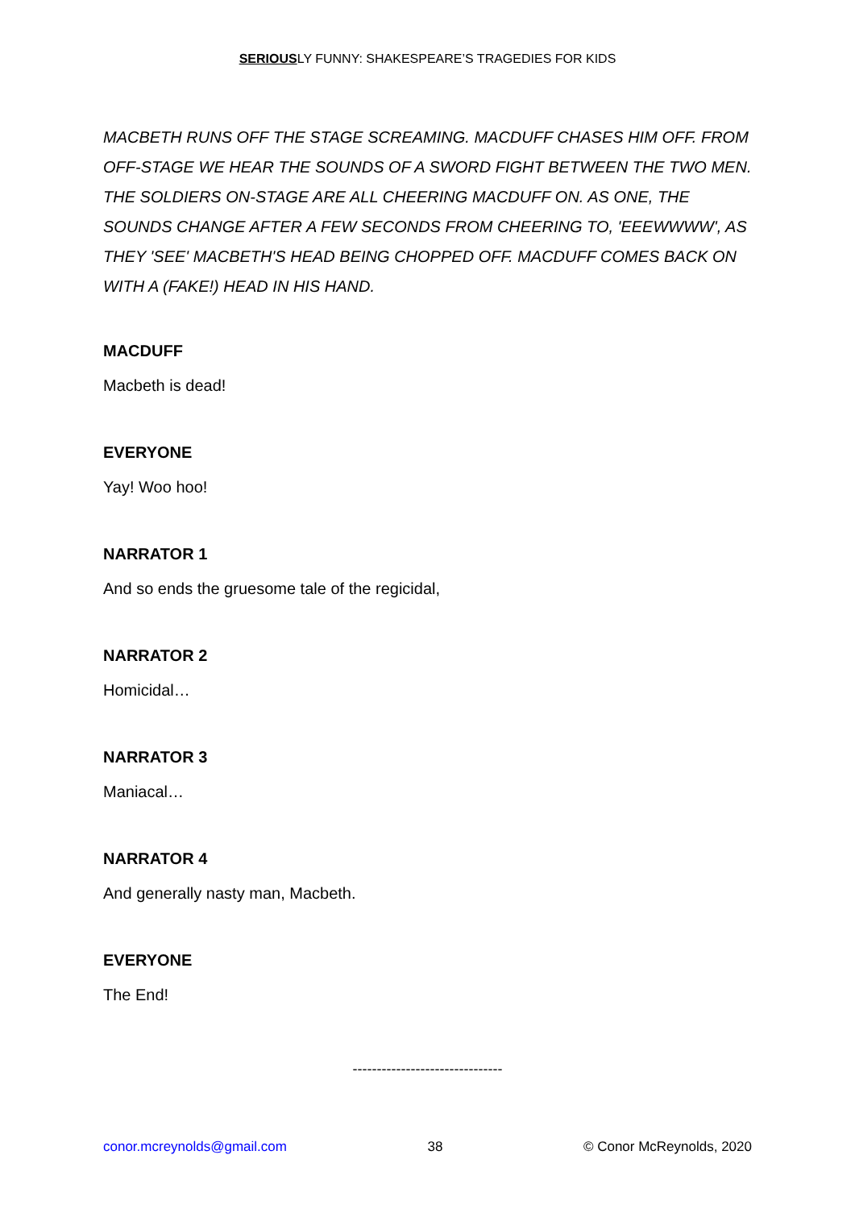SERIOUSLY FUNNY: SHAKESPEARE’S TRAGEDIES FOR KIDS
MACBETH RUNS OFF THE STAGE SCREAMING. MACDUFF CHASES HIM OFF. FROM OFF-STAGE WE HEAR THE SOUNDS OF A SWORD FIGHT BETWEEN THE TWO MEN. THE SOLDIERS ON-STAGE ARE ALL CHEERING MACDUFF ON. AS ONE, THE SOUNDS CHANGE AFTER A FEW SECONDS FROM CHEERING TO, 'EEEWWWW', AS THEY 'SEE' MACBETH'S HEAD BEING CHOPPED OFF. MACDUFF COMES BACK ON WITH A (FAKE!) HEAD IN HIS HAND.
MACDUFF
Macbeth is dead!
EVERYONE
Yay! Woo hoo!
NARRATOR 1
And so ends the gruesome tale of the regicidal,
NARRATOR 2
Homicidal…
NARRATOR 3
Maniacal…
NARRATOR 4
And generally nasty man, Macbeth.
EVERYONE
The End!
-------------------------------
conor.mcreynolds@gmail.com 38 © Conor McReynolds, 2020